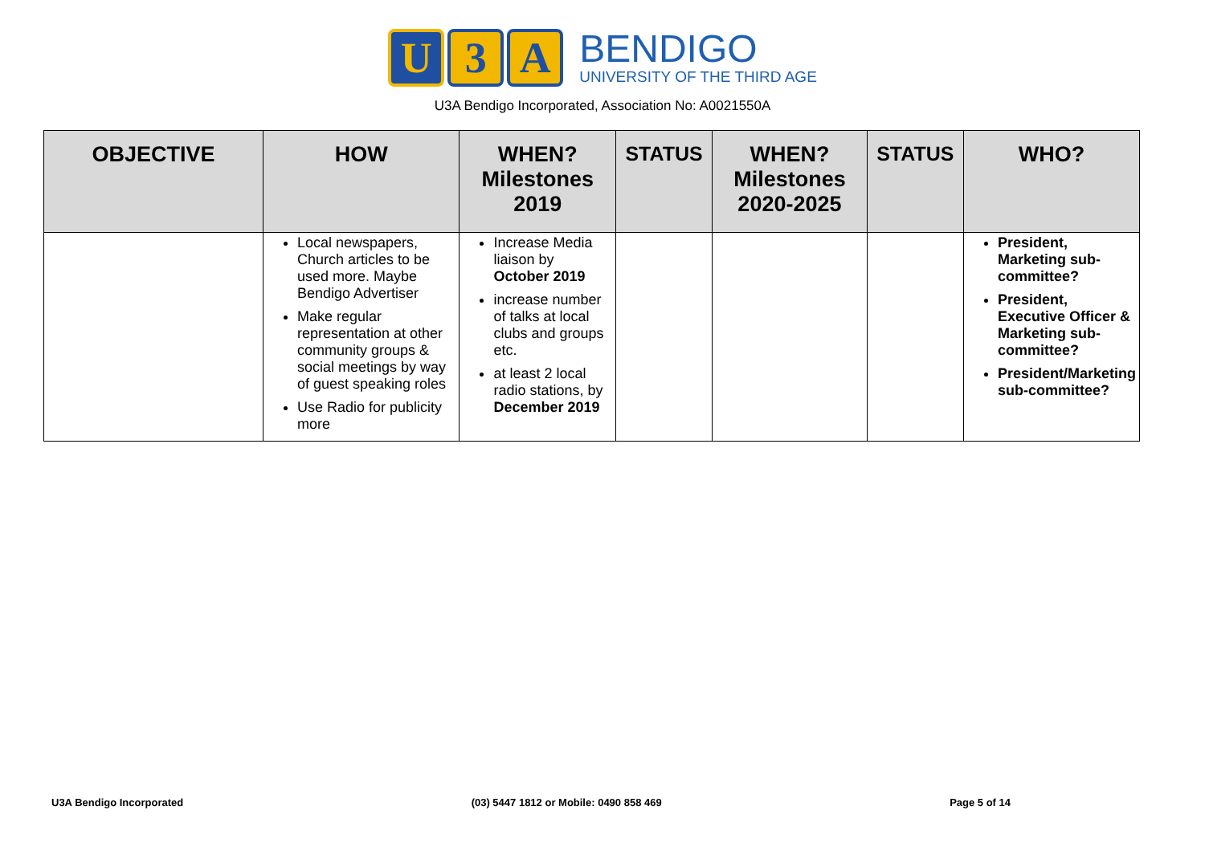U 3 A
BENDIGO
UNIVERSITY OF THE THIRD AGE
U3A Bendigo Incorporated, Association No: A0021550A
| OBJECTIVE | HOW | WHEN? Milestones 2019 | STATUS | WHEN? Milestones 2020-2025 | STATUS | WHO? |
| --- | --- | --- | --- | --- | --- | --- |
| | Local newspapers, Church articles to be used more. Maybe Bendigo Advertiser Make regular representation at other community groups & social meetings by way of guest speaking roles Use Radio for publicity more | Increase Media liaison by October 2019 increase number of talks at local clubs and groups etc. at least 2 local radio stations, by December 2019 | | | | President, Marketing sub-committee? President, Executive Officer & Marketing sub-committee? President/Marketing sub-committee? |
U3A Bendigo Incorporated (03) 5447 1812 or Mobile: 0490 858 469 Page 5 of 14